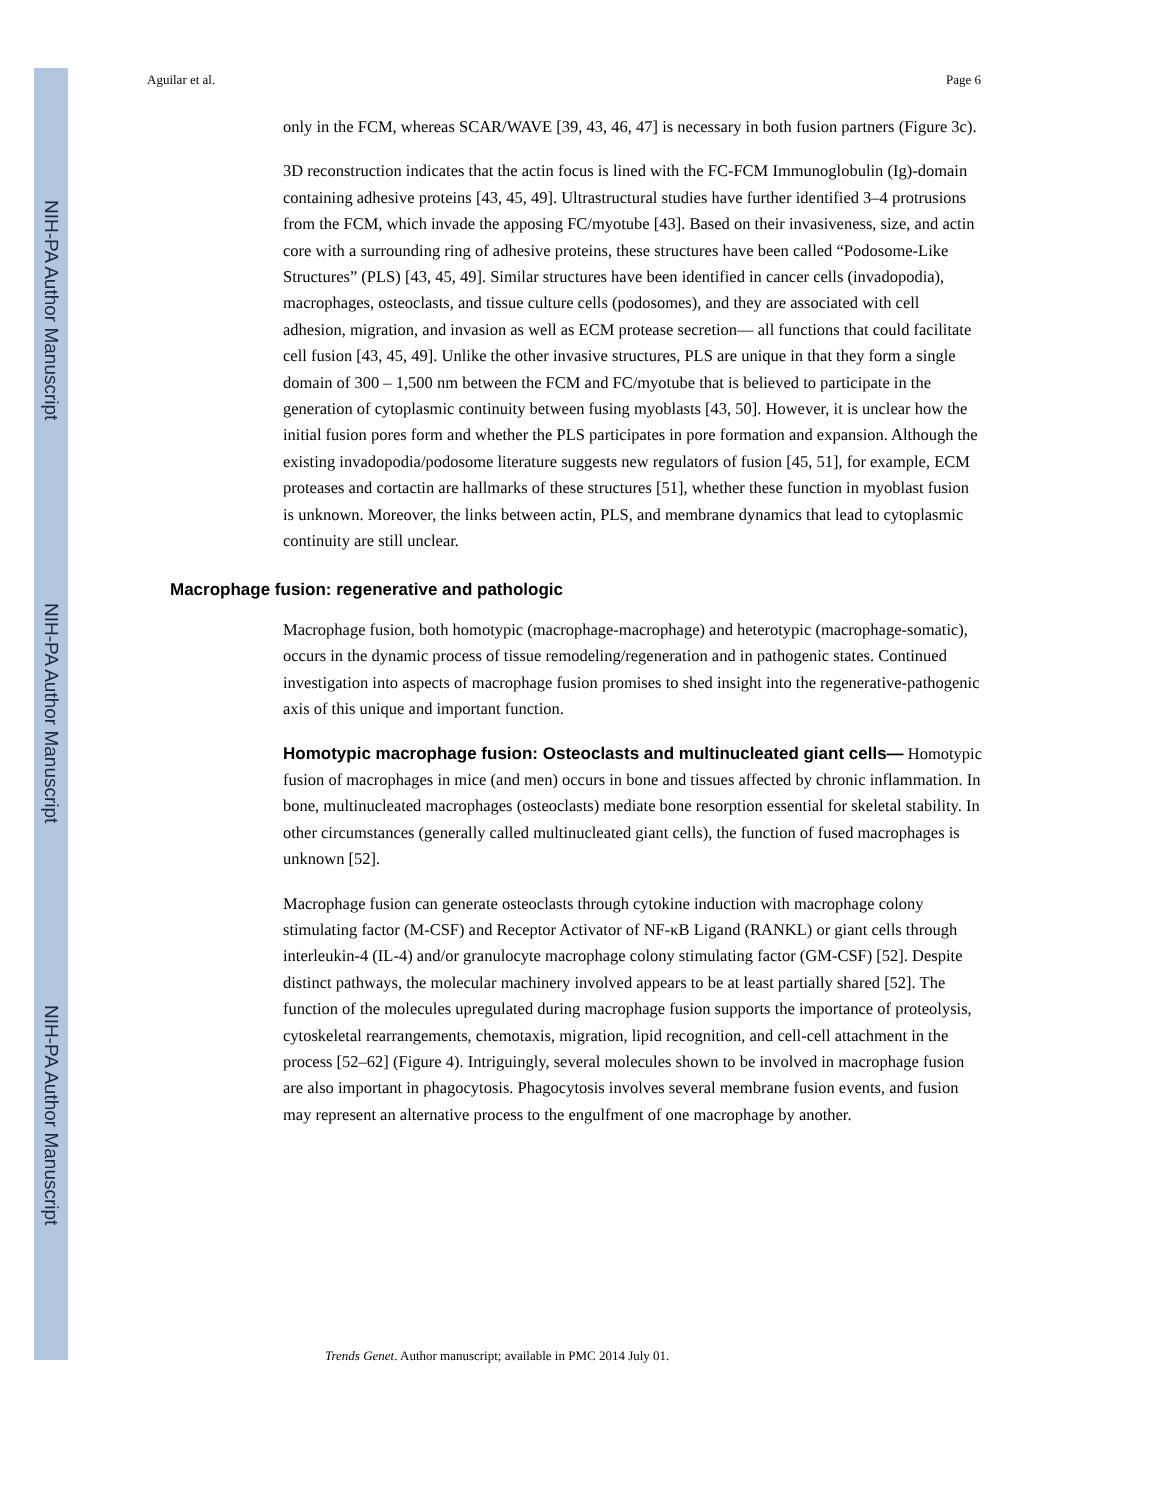NIH-PA Author Manuscript
NIH-PA Author Manuscript
NIH-PA Author Manuscript
Aguilar et al. Page 6
only in the FCM, whereas SCAR/WAVE [39, 43, 46, 47] is necessary in both fusion partners (Figure 3c).
3D reconstruction indicates that the actin focus is lined with the FC-FCM Immunoglobulin (Ig)-domain containing adhesive proteins [43, 45, 49]. Ultrastructural studies have further identified 3–4 protrusions from the FCM, which invade the apposing FC/myotube [43]. Based on their invasiveness, size, and actin core with a surrounding ring of adhesive proteins, these structures have been called “Podosome-Like Structures” (PLS) [43, 45, 49]. Similar structures have been identified in cancer cells (invadopodia), macrophages, osteoclasts, and tissue culture cells (podosomes), and they are associated with cell adhesion, migration, and invasion as well as ECM protease secretion— all functions that could facilitate cell fusion [43, 45, 49]. Unlike the other invasive structures, PLS are unique in that they form a single domain of 300 – 1,500 nm between the FCM and FC/myotube that is believed to participate in the generation of cytoplasmic continuity between fusing myoblasts [43, 50]. However, it is unclear how the initial fusion pores form and whether the PLS participates in pore formation and expansion. Although the existing invadopodia/podosome literature suggests new regulators of fusion [45, 51], for example, ECM proteases and cortactin are hallmarks of these structures [51], whether these function in myoblast fusion is unknown. Moreover, the links between actin, PLS, and membrane dynamics that lead to cytoplasmic continuity are still unclear.
Macrophage fusion: regenerative and pathologic
Macrophage fusion, both homotypic (macrophage-macrophage) and heterotypic (macrophage-somatic), occurs in the dynamic process of tissue remodeling/regeneration and in pathogenic states. Continued investigation into aspects of macrophage fusion promises to shed insight into the regenerative-pathogenic axis of this unique and important function.
Homotypic macrophage fusion: Osteoclasts and multinucleated giant cells—
Homotypic fusion of macrophages in mice (and men) occurs in bone and tissues affected by chronic inflammation. In bone, multinucleated macrophages (osteoclasts) mediate bone resorption essential for skeletal stability. In other circumstances (generally called multinucleated giant cells), the function of fused macrophages is unknown [52].
Macrophage fusion can generate osteoclasts through cytokine induction with macrophage colony stimulating factor (M-CSF) and Receptor Activator of NF-κB Ligand (RANKL) or giant cells through interleukin-4 (IL-4) and/or granulocyte macrophage colony stimulating factor (GM-CSF) [52]. Despite distinct pathways, the molecular machinery involved appears to be at least partially shared [52]. The function of the molecules upregulated during macrophage fusion supports the importance of proteolysis, cytoskeletal rearrangements, chemotaxis, migration, lipid recognition, and cell-cell attachment in the process [52–62] (Figure 4). Intriguingly, several molecules shown to be involved in macrophage fusion are also important in phagocytosis. Phagocytosis involves several membrane fusion events, and fusion may represent an alternative process to the engulfment of one macrophage by another.
Trends Genet. Author manuscript; available in PMC 2014 July 01.